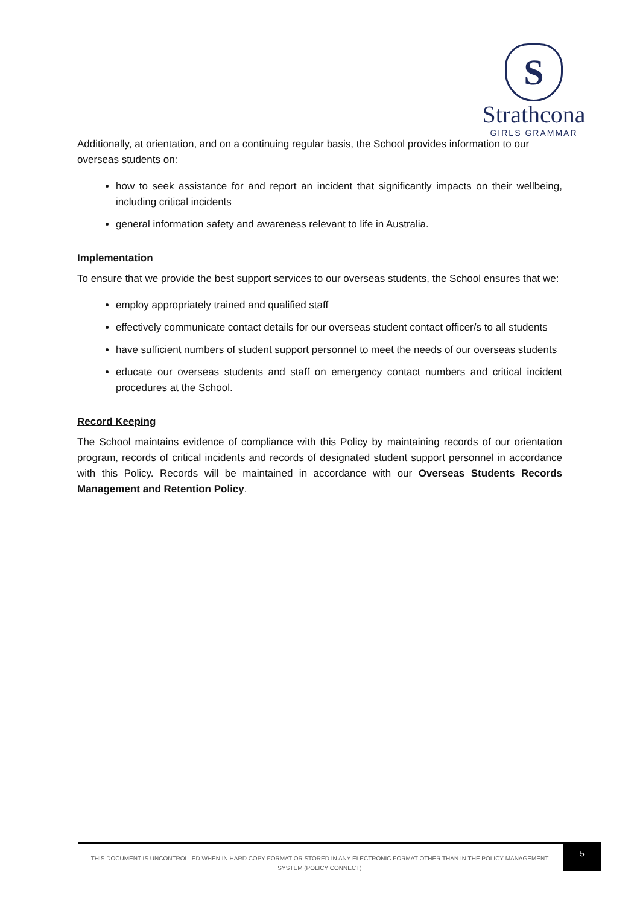S
Strathcona
GIRLS GRAMMAR
Additionally, at orientation, and on a continuing regular basis, the School provides information to our overseas students on:
how to seek assistance for and report an incident that significantly impacts on their wellbeing, including critical incidents
general information safety and awareness relevant to life in Australia.
Implementation
To ensure that we provide the best support services to our overseas students, the School ensures that we:
employ appropriately trained and qualified staff
effectively communicate contact details for our overseas student contact officer/s to all students
have sufficient numbers of student support personnel to meet the needs of our overseas students
educate our overseas students and staff on emergency contact numbers and critical incident procedures at the School.
Record Keeping
The School maintains evidence of compliance with this Policy by maintaining records of our orientation program, records of critical incidents and records of designated student support personnel in accordance with this Policy. Records will be maintained in accordance with our Overseas Students Records Management and Retention Policy.
THIS DOCUMENT IS UNCONTROLLED WHEN IN HARD COPY FORMAT OR STORED IN ANY ELECTRONIC FORMAT OTHER THAN IN THE POLICY MANAGEMENT SYSTEM (POLICY CONNECT)
5